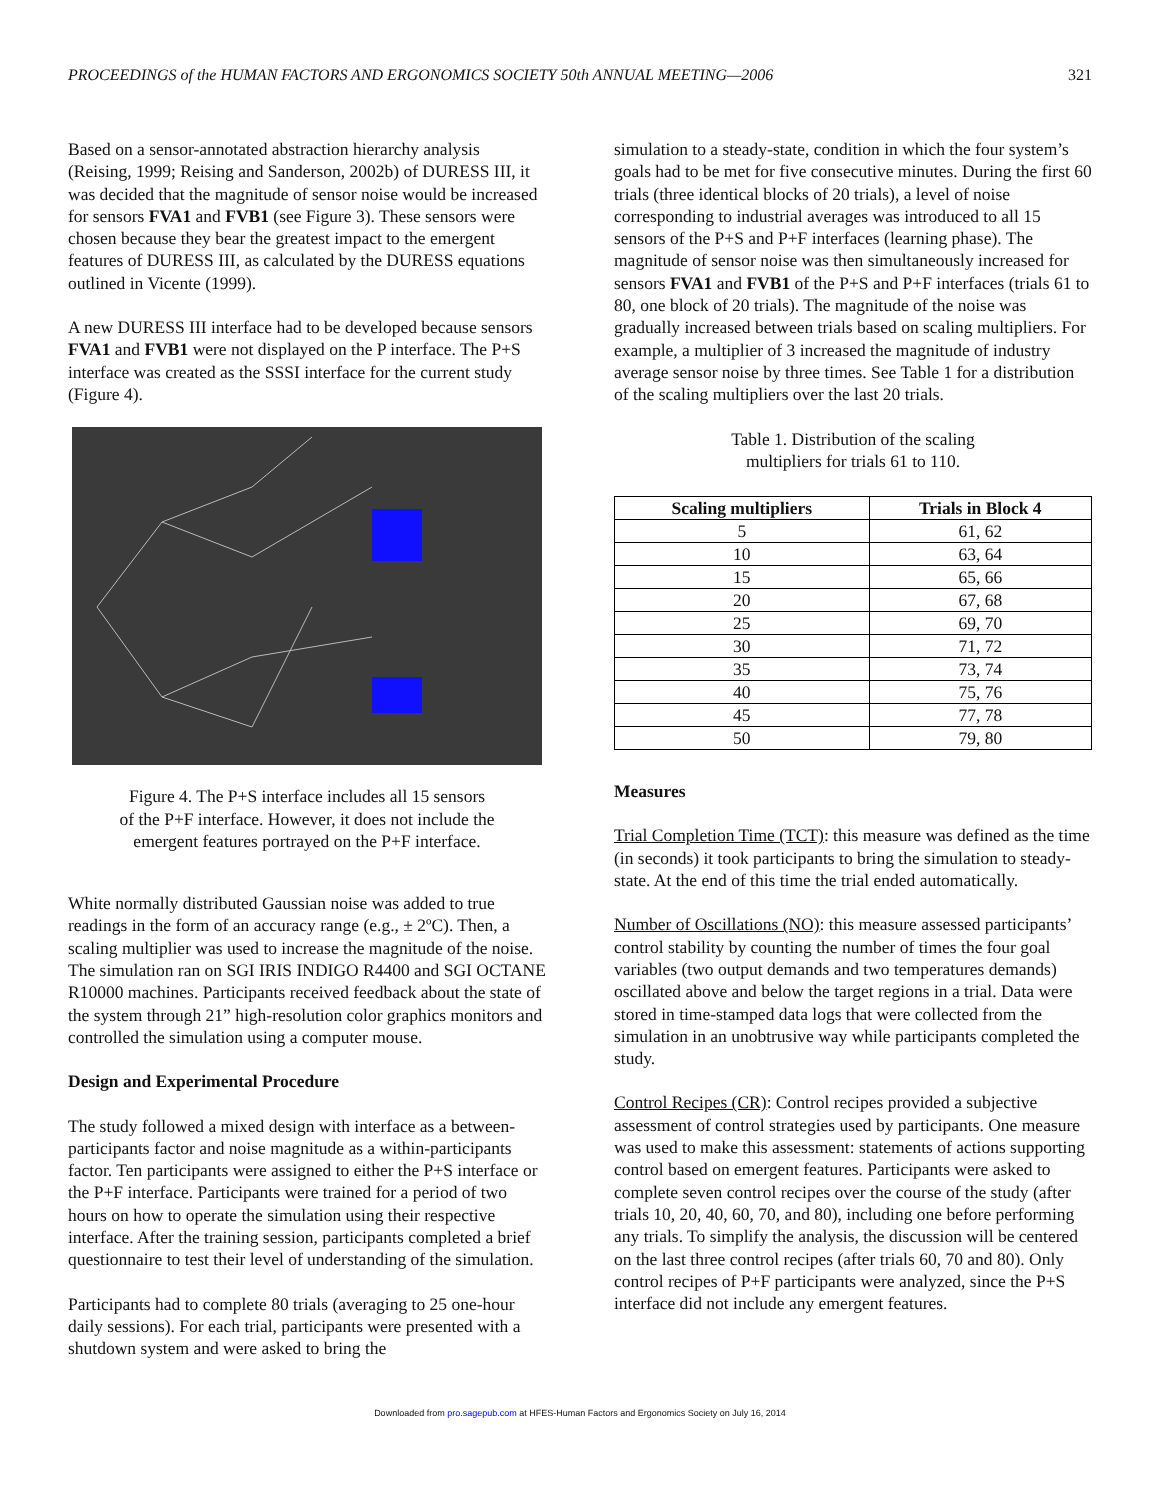PROCEEDINGS of the HUMAN FACTORS AND ERGONOMICS SOCIETY 50th ANNUAL MEETING—2006 321
Based on a sensor-annotated abstraction hierarchy analysis (Reising, 1999; Reising and Sanderson, 2002b) of DURESS III, it was decided that the magnitude of sensor noise would be increased for sensors FVA1 and FVB1 (see Figure 3). These sensors were chosen because they bear the greatest impact to the emergent features of DURESS III, as calculated by the DURESS equations outlined in Vicente (1999).
A new DURESS III interface had to be developed because sensors FVA1 and FVB1 were not displayed on the P interface. The P+S interface was created as the SSSI interface for the current study (Figure 4).
Figure 4. The P+S interface includes all 15 sensors
of the P+F interface. However, it does not include the
emergent features portrayed on the P+F interface.
White normally distributed Gaussian noise was added to true readings in the form of an accuracy range (e.g., ± 2ºC). Then, a scaling multiplier was used to increase the magnitude of the noise. The simulation ran on SGI IRIS INDIGO R4400 and SGI OCTANE R10000 machines. Participants received feedback about the state of the system through 21” high-resolution color graphics monitors and controlled the simulation using a computer mouse.
Design and Experimental Procedure
The study followed a mixed design with interface as a between-participants factor and noise magnitude as a within-participants factor. Ten participants were assigned to either the P+S interface or the P+F interface. Participants were trained for a period of two hours on how to operate the simulation using their respective interface. After the training session, participants completed a brief questionnaire to test their level of understanding of the simulation.
Participants had to complete 80 trials (averaging to 25 one-hour daily sessions). For each trial, participants were presented with a shutdown system and were asked to bring the
simulation to a steady-state, condition in which the four system’s goals had to be met for five consecutive minutes. During the first 60 trials (three identical blocks of 20 trials), a level of noise corresponding to industrial averages was introduced to all 15 sensors of the P+S and P+F interfaces (learning phase). The magnitude of sensor noise was then simultaneously increased for sensors FVA1 and FVB1 of the P+S and P+F interfaces (trials 61 to 80, one block of 20 trials). The magnitude of the noise was gradually increased between trials based on scaling multipliers. For example, a multiplier of 3 increased the magnitude of industry average sensor noise by three times. See Table 1 for a distribution of the scaling multipliers over the last 20 trials.
Table 1. Distribution of the scaling
multipliers for trials 61 to 110.
| Scaling multipliers | Trials in Block 4 |
| --- | --- |
| 5 | 61, 62 |
| 10 | 63, 64 |
| 15 | 65, 66 |
| 20 | 67, 68 |
| 25 | 69, 70 |
| 30 | 71, 72 |
| 35 | 73, 74 |
| 40 | 75, 76 |
| 45 | 77, 78 |
| 50 | 79, 80 |
Measures
Trial Completion Time (TCT): this measure was defined as the time (in seconds) it took participants to bring the simulation to steady-state. At the end of this time the trial ended automatically.
Number of Oscillations (NO): this measure assessed participants’ control stability by counting the number of times the four goal variables (two output demands and two temperatures demands) oscillated above and below the target regions in a trial. Data were stored in time-stamped data logs that were collected from the simulation in an unobtrusive way while participants completed the study.
Control Recipes (CR): Control recipes provided a subjective assessment of control strategies used by participants. One measure was used to make this assessment: statements of actions supporting control based on emergent features. Participants were asked to complete seven control recipes over the course of the study (after trials 10, 20, 40, 60, 70, and 80), including one before performing any trials. To simplify the analysis, the discussion will be centered on the last three control recipes (after trials 60, 70 and 80). Only control recipes of P+F participants were analyzed, since the P+S interface did not include any emergent features.
Downloaded from pro.sagepub.com at HFES-Human Factors and Ergonomics Society on July 16, 2014